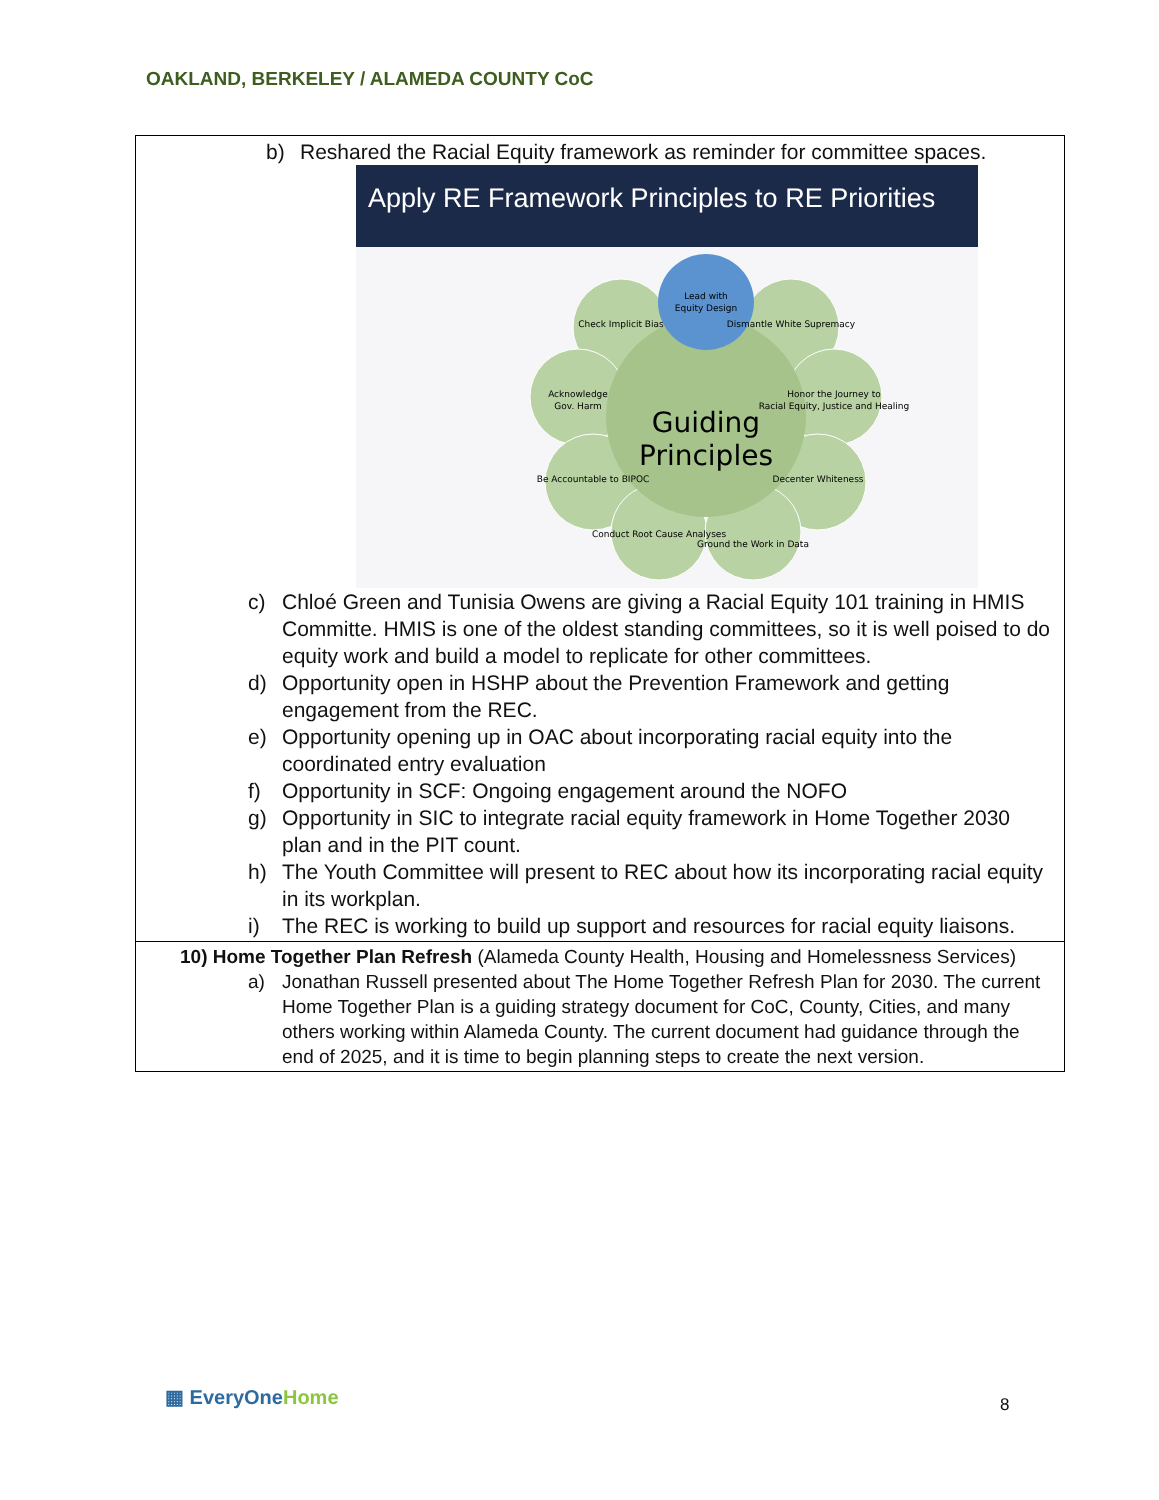OAKLAND, BERKELEY / ALAMEDA COUNTY CoC
| b) Reshared the Racial Equity framework as reminder for committee spaces. Apply RE Framework Principles to RE Priorities Guiding Principles Lead with Equity Design Check Implicit Bias Dismantle White Supremacy Acknowledge Gov. Harm Honor the Journey to Racial Equity, Justice and Healing Be Accountable to BIPOC Decenter Whiteness Conduct Root Cause Analyses Ground the Work in Data c) Chloé Green and Tunisia Owens are giving a Racial Equity 101 training in HMIS Committe. HMIS is one of the oldest standing committees, so it is well poised to do equity work and build a model to replicate for other committees. d) Opportunity open in HSHP about the Prevention Framework and getting engagement from the REC. e) Opportunity opening up in OAC about incorporating racial equity into the coordinated entry evaluation f) Opportunity in SCF: Ongoing engagement around the NOFO g) Opportunity in SIC to integrate racial equity framework in Home Together 2030 plan and in the PIT count. h) The Youth Committee will present to REC about how its incorporating racial equity in its workplan. i) The REC is working to build up support and resources for racial equity liaisons. |
| 10) Home Together Plan Refresh (Alameda County Health, Housing and Homelessness Services) a) Jonathan Russell presented about The Home Together Refresh Plan for 2030. The current Home Together Plan is a guiding strategy document for CoC, County, Cities, and many others working within Alameda County. The current document had guidance through the end of 2025, and it is time to begin planning steps to create the next version. |
▦ EveryOneHome 8